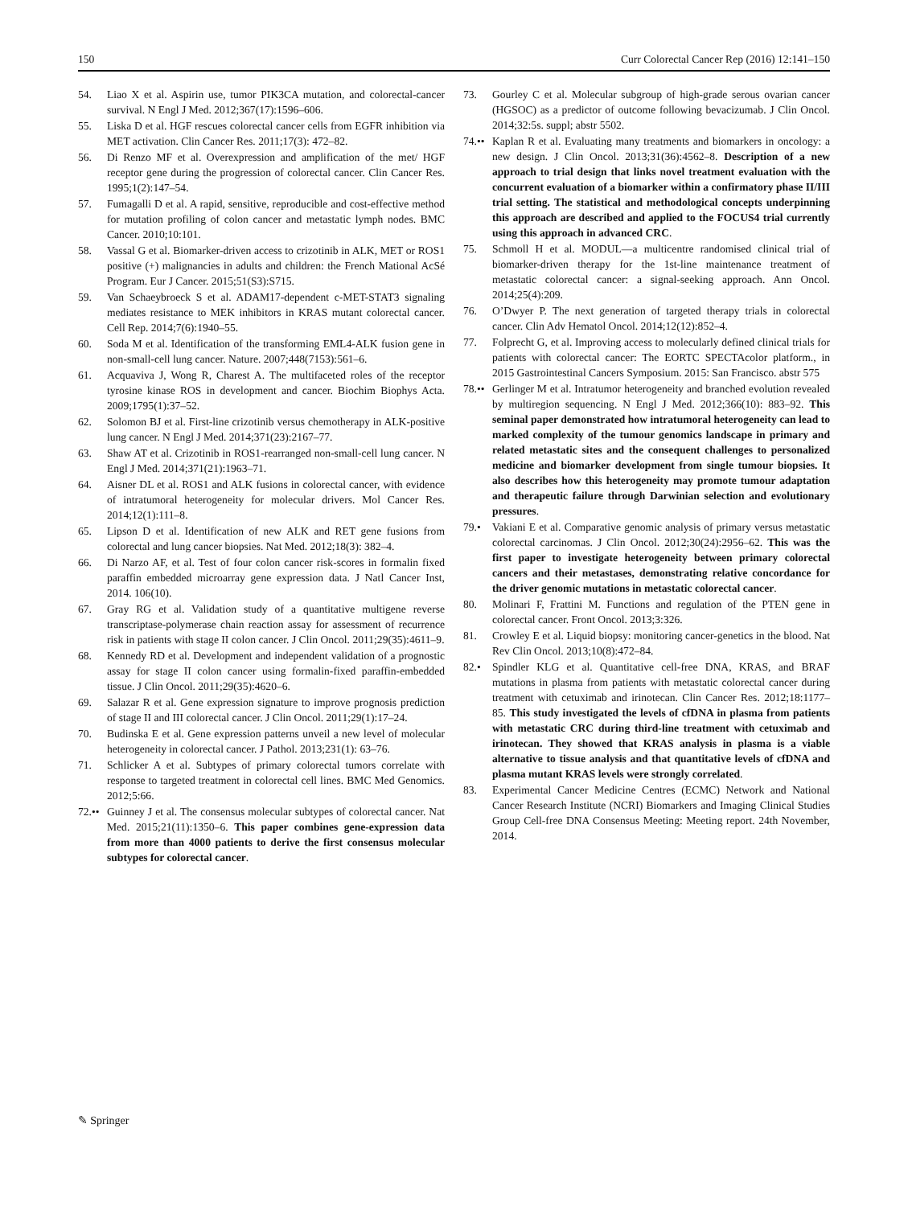150 Curr Colorectal Cancer Rep (2016) 12:141–150
54. Liao X et al. Aspirin use, tumor PIK3CA mutation, and colorectal-cancer survival. N Engl J Med. 2012;367(17):1596–606.
55. Liska D et al. HGF rescues colorectal cancer cells from EGFR inhibition via MET activation. Clin Cancer Res. 2011;17(3): 472–82.
56. Di Renzo MF et al. Overexpression and amplification of the met/ HGF receptor gene during the progression of colorectal cancer. Clin Cancer Res. 1995;1(2):147–54.
57. Fumagalli D et al. A rapid, sensitive, reproducible and cost-effective method for mutation profiling of colon cancer and metastatic lymph nodes. BMC Cancer. 2010;10:101.
58. Vassal G et al. Biomarker-driven access to crizotinib in ALK, MET or ROS1 positive (+) malignancies in adults and children: the French Mational AcSé Program. Eur J Cancer. 2015;51(S3):S715.
59. Van Schaeybroeck S et al. ADAM17-dependent c-MET-STAT3 signaling mediates resistance to MEK inhibitors in KRAS mutant colorectal cancer. Cell Rep. 2014;7(6):1940–55.
60. Soda M et al. Identification of the transforming EML4-ALK fusion gene in non-small-cell lung cancer. Nature. 2007;448(7153):561–6.
61. Acquaviva J, Wong R, Charest A. The multifaceted roles of the receptor tyrosine kinase ROS in development and cancer. Biochim Biophys Acta. 2009;1795(1):37–52.
62. Solomon BJ et al. First-line crizotinib versus chemotherapy in ALK-positive lung cancer. N Engl J Med. 2014;371(23):2167–77.
63. Shaw AT et al. Crizotinib in ROS1-rearranged non-small-cell lung cancer. N Engl J Med. 2014;371(21):1963–71.
64. Aisner DL et al. ROS1 and ALK fusions in colorectal cancer, with evidence of intratumoral heterogeneity for molecular drivers. Mol Cancer Res. 2014;12(1):111–8.
65. Lipson D et al. Identification of new ALK and RET gene fusions from colorectal and lung cancer biopsies. Nat Med. 2012;18(3): 382–4.
66. Di Narzo AF, et al. Test of four colon cancer risk-scores in formalin fixed paraffin embedded microarray gene expression data. J Natl Cancer Inst, 2014. 106(10).
67. Gray RG et al. Validation study of a quantitative multigene reverse transcriptase-polymerase chain reaction assay for assessment of recurrence risk in patients with stage II colon cancer. J Clin Oncol. 2011;29(35):4611–9.
68. Kennedy RD et al. Development and independent validation of a prognostic assay for stage II colon cancer using formalin-fixed paraffin-embedded tissue. J Clin Oncol. 2011;29(35):4620–6.
69. Salazar R et al. Gene expression signature to improve prognosis prediction of stage II and III colorectal cancer. J Clin Oncol. 2011;29(1):17–24.
70. Budinska E et al. Gene expression patterns unveil a new level of molecular heterogeneity in colorectal cancer. J Pathol. 2013;231(1): 63–76.
71. Schlicker A et al. Subtypes of primary colorectal tumors correlate with response to targeted treatment in colorectal cell lines. BMC Med Genomics. 2012;5:66.
72.•• Guinney J et al. The consensus molecular subtypes of colorectal cancer. Nat Med. 2015;21(11):1350–6. This paper combines gene-expression data from more than 4000 patients to derive the first consensus molecular subtypes for colorectal cancer.
73. Gourley C et al. Molecular subgroup of high-grade serous ovarian cancer (HGSOC) as a predictor of outcome following bevacizumab. J Clin Oncol. 2014;32:5s. suppl; abstr 5502.
74.•• Kaplan R et al. Evaluating many treatments and biomarkers in oncology: a new design. J Clin Oncol. 2013;31(36):4562–8. Description of a new approach to trial design that links novel treatment evaluation with the concurrent evaluation of a biomarker within a confirmatory phase II/III trial setting. The statistical and methodological concepts underpinning this approach are described and applied to the FOCUS4 trial currently using this approach in advanced CRC.
75. Schmoll H et al. MODUL—a multicentre randomised clinical trial of biomarker-driven therapy for the 1st-line maintenance treatment of metastatic colorectal cancer: a signal-seeking approach. Ann Oncol. 2014;25(4):209.
76. O’Dwyer P. The next generation of targeted therapy trials in colorectal cancer. Clin Adv Hematol Oncol. 2014;12(12):852–4.
77. Folprecht G, et al. Improving access to molecularly defined clinical trials for patients with colorectal cancer: The EORTC SPECTAcolor platform., in 2015 Gastrointestinal Cancers Symposium. 2015: San Francisco. abstr 575
78.•• Gerlinger M et al. Intratumor heterogeneity and branched evolution revealed by multiregion sequencing. N Engl J Med. 2012;366(10): 883–92. This seminal paper demonstrated how intratumoral heterogeneity can lead to marked complexity of the tumour genomics landscape in primary and related metastatic sites and the consequent challenges to personalized medicine and biomarker development from single tumour biopsies. It also describes how this heterogeneity may promote tumour adaptation and therapeutic failure through Darwinian selection and evolutionary pressures.
79.• Vakiani E et al. Comparative genomic analysis of primary versus metastatic colorectal carcinomas. J Clin Oncol. 2012;30(24):2956–62. This was the first paper to investigate heterogeneity between primary colorectal cancers and their metastases, demonstrating relative concordance for the driver genomic mutations in metastatic colorectal cancer.
80. Molinari F, Frattini M. Functions and regulation of the PTEN gene in colorectal cancer. Front Oncol. 2013;3:326.
81. Crowley E et al. Liquid biopsy: monitoring cancer-genetics in the blood. Nat Rev Clin Oncol. 2013;10(8):472–84.
82.• Spindler KLG et al. Quantitative cell-free DNA, KRAS, and BRAF mutations in plasma from patients with metastatic colorectal cancer during treatment with cetuximab and irinotecan. Clin Cancer Res. 2012;18:1177–85. This study investigated the levels of cfDNA in plasma from patients with metastatic CRC during third-line treatment with cetuximab and irinotecan. They showed that KRAS analysis in plasma is a viable alternative to tissue analysis and that quantitative levels of cfDNA and plasma mutant KRAS levels were strongly correlated.
83. Experimental Cancer Medicine Centres (ECMC) Network and National Cancer Research Institute (NCRI) Biomarkers and Imaging Clinical Studies Group Cell-free DNA Consensus Meeting: Meeting report. 24th November, 2014.
✎ Springer